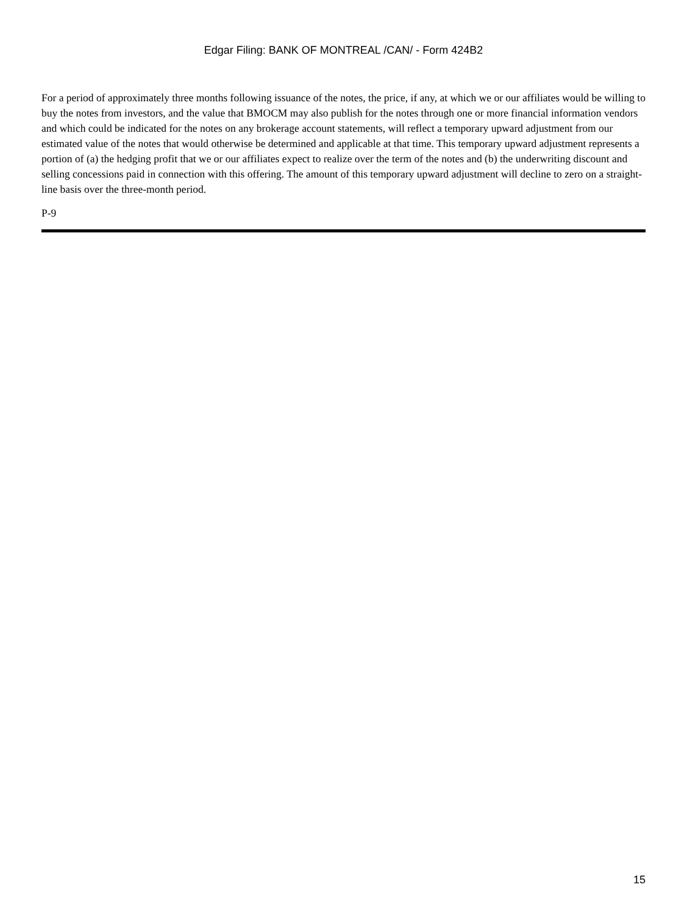Edgar Filing: BANK OF MONTREAL /CAN/ - Form 424B2
For a period of approximately three months following issuance of the notes, the price, if any, at which we or our affiliates would be willing to buy the notes from investors, and the value that BMOCM may also publish for the notes through one or more financial information vendors and which could be indicated for the notes on any brokerage account statements, will reflect a temporary upward adjustment from our estimated value of the notes that would otherwise be determined and applicable at that time. This temporary upward adjustment represents a portion of (a) the hedging profit that we or our affiliates expect to realize over the term of the notes and (b) the underwriting discount and selling concessions paid in connection with this offering. The amount of this temporary upward adjustment will decline to zero on a straight-line basis over the three-month period.
P-9
15